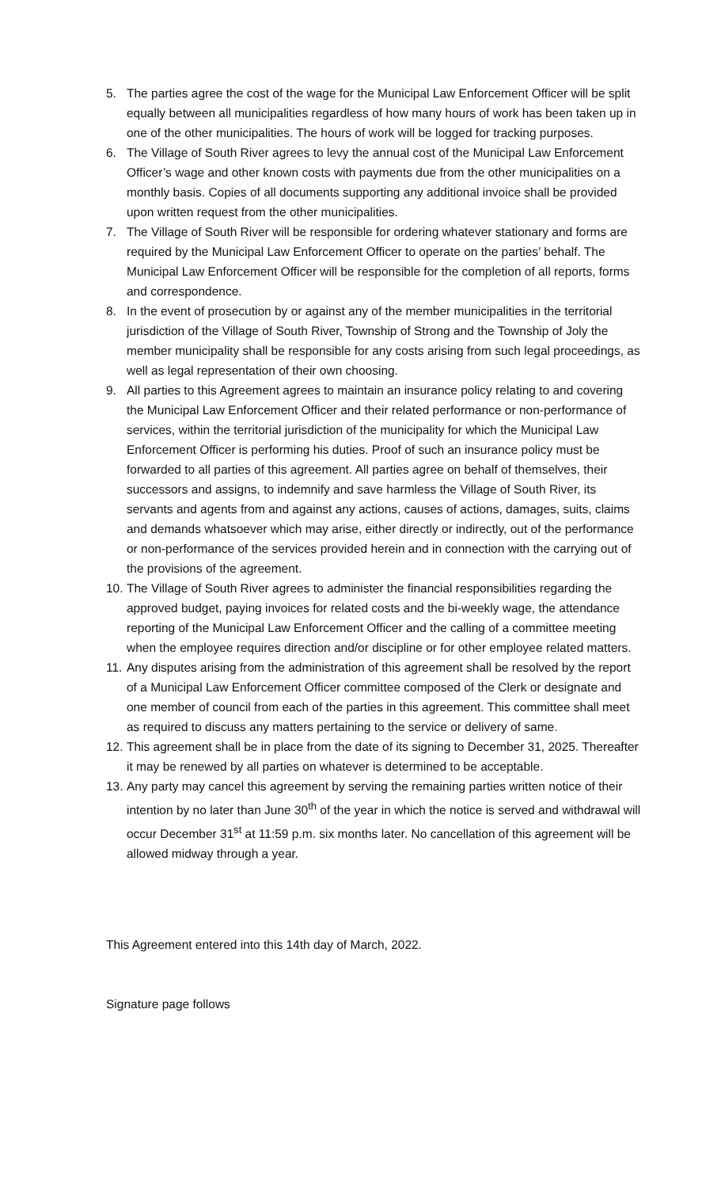5. The parties agree the cost of the wage for the Municipal Law Enforcement Officer will be split equally between all municipalities regardless of how many hours of work has been taken up in one of the other municipalities. The hours of work will be logged for tracking purposes.
6. The Village of South River agrees to levy the annual cost of the Municipal Law Enforcement Officer’s wage and other known costs with payments due from the other municipalities on a monthly basis. Copies of all documents supporting any additional invoice shall be provided upon written request from the other municipalities.
7. The Village of South River will be responsible for ordering whatever stationary and forms are required by the Municipal Law Enforcement Officer to operate on the parties’ behalf. The Municipal Law Enforcement Officer will be responsible for the completion of all reports, forms and correspondence.
8. In the event of prosecution by or against any of the member municipalities in the territorial jurisdiction of the Village of South River, Township of Strong and the Township of Joly the member municipality shall be responsible for any costs arising from such legal proceedings, as well as legal representation of their own choosing.
9. All parties to this Agreement agrees to maintain an insurance policy relating to and covering the Municipal Law Enforcement Officer and their related performance or non-performance of services, within the territorial jurisdiction of the municipality for which the Municipal Law Enforcement Officer is performing his duties. Proof of such an insurance policy must be forwarded to all parties of this agreement. All parties agree on behalf of themselves, their successors and assigns, to indemnify and save harmless the Village of South River, its servants and agents from and against any actions, causes of actions, damages, suits, claims and demands whatsoever which may arise, either directly or indirectly, out of the performance or non-performance of the services provided herein and in connection with the carrying out of the provisions of the agreement.
10. The Village of South River agrees to administer the financial responsibilities regarding the approved budget, paying invoices for related costs and the bi-weekly wage, the attendance reporting of the Municipal Law Enforcement Officer and the calling of a committee meeting when the employee requires direction and/or discipline or for other employee related matters.
11. Any disputes arising from the administration of this agreement shall be resolved by the report of a Municipal Law Enforcement Officer committee composed of the Clerk or designate and one member of council from each of the parties in this agreement. This committee shall meet as required to discuss any matters pertaining to the service or delivery of same.
12. This agreement shall be in place from the date of its signing to December 31, 2025. Thereafter it may be renewed by all parties on whatever is determined to be acceptable.
13. Any party may cancel this agreement by serving the remaining parties written notice of their intention by no later than June 30<sup>th</sup> of the year in which the notice is served and withdrawal will occur December 31<sup>st</sup> at 11:59 p.m. six months later. No cancellation of this agreement will be allowed midway through a year.
This Agreement entered into this 14th day of March, 2022.
Signature page follows